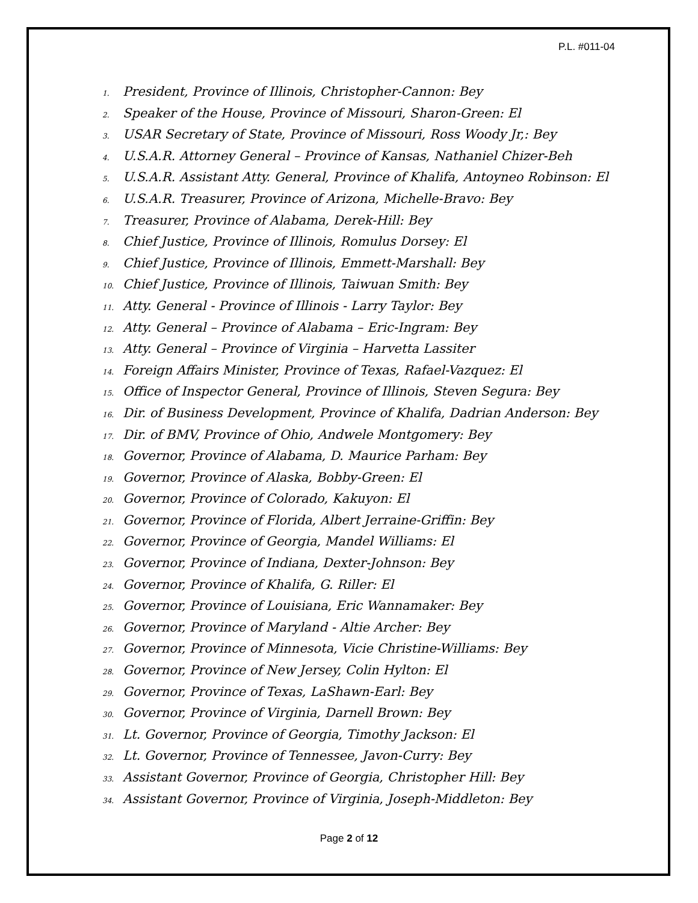P.L. #011-04
1. President, Province of Illinois, Christopher-Cannon: Bey
2. Speaker of the House, Province of Missouri, Sharon-Green: El
3. USAR Secretary of State, Province of Missouri, Ross Woody Jr,: Bey
4. U.S.A.R. Attorney General – Province of Kansas, Nathaniel Chizer-Beh
5. U.S.A.R. Assistant Atty. General, Province of Khalifa, Antoyneo Robinson: El
6. U.S.A.R. Treasurer, Province of Arizona, Michelle-Bravo: Bey
7. Treasurer, Province of Alabama, Derek-Hill: Bey
8. Chief Justice, Province of Illinois, Romulus Dorsey: El
9. Chief Justice, Province of Illinois, Emmett-Marshall: Bey
10. Chief Justice, Province of Illinois, Taiwuan Smith: Bey
11. Atty. General - Province of Illinois - Larry Taylor: Bey
12. Atty. General – Province of Alabama – Eric-Ingram: Bey
13. Atty. General – Province of Virginia – Harvetta Lassiter
14. Foreign Affairs Minister, Province of Texas, Rafael-Vazquez: El
15. Office of Inspector General, Province of Illinois, Steven Segura: Bey
16. Dir. of Business Development, Province of Khalifa, Dadrian Anderson: Bey
17. Dir. of BMV, Province of Ohio, Andwele Montgomery: Bey
18. Governor, Province of Alabama, D. Maurice Parham: Bey
19. Governor, Province of Alaska, Bobby-Green: El
20. Governor, Province of Colorado, Kakuyon: El
21. Governor, Province of Florida, Albert Jerraine-Griffin: Bey
22. Governor, Province of Georgia, Mandel Williams: El
23. Governor, Province of Indiana, Dexter-Johnson: Bey
24. Governor, Province of Khalifa, G. Riller: El
25. Governor, Province of Louisiana, Eric Wannamaker: Bey
26. Governor, Province of Maryland - Altie Archer: Bey
27. Governor, Province of Minnesota, Vicie Christine-Williams: Bey
28. Governor, Province of New Jersey, Colin Hylton: El
29. Governor, Province of Texas, LaShawn-Earl: Bey
30. Governor, Province of Virginia, Darnell Brown: Bey
31. Lt. Governor, Province of Georgia, Timothy Jackson: El
32. Lt. Governor, Province of Tennessee, Javon-Curry: Bey
33. Assistant Governor, Province of Georgia, Christopher Hill: Bey
34. Assistant Governor, Province of Virginia, Joseph-Middleton: Bey
Page 2 of 12